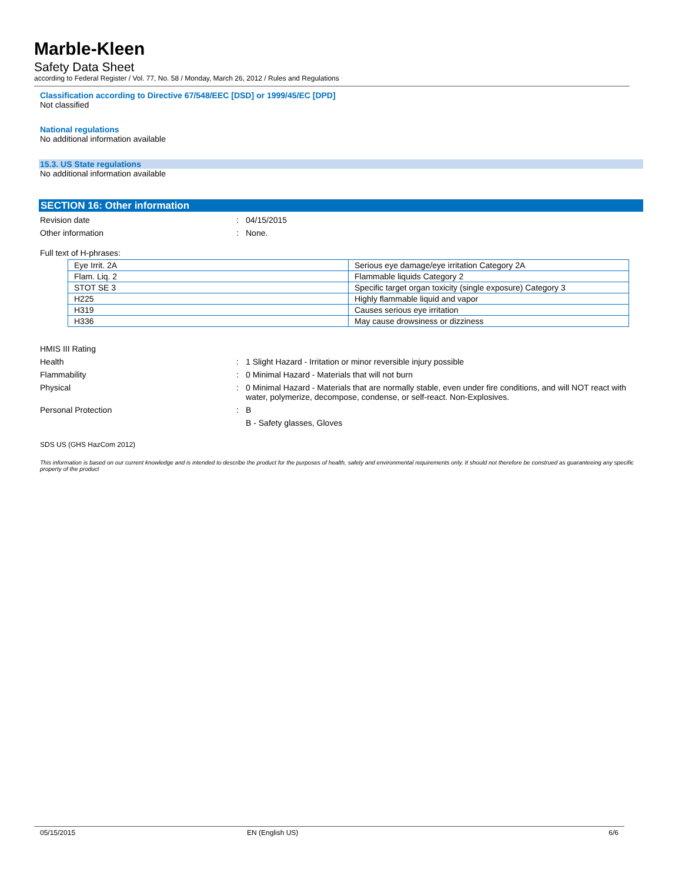Marble-Kleen
Safety Data Sheet
according to Federal Register / Vol. 77, No. 58 / Monday, March 26, 2012 / Rules and Regulations
Classification according to Directive 67/548/EEC [DSD] or 1999/45/EC [DPD]
Not classified
National regulations
No additional information available
15.3. US State regulations
No additional information available
SECTION 16: Other information
Revision date : 04/15/2015
Other information : None.
Full text of H-phrases:
| Eye Irrit. 2A | Serious eye damage/eye irritation Category 2A |
| Flam. Liq. 2 | Flammable liquids Category 2 |
| STOT SE 3 | Specific target organ toxicity (single exposure) Category 3 |
| H225 | Highly flammable liquid and vapor |
| H319 | Causes serious eye irritation |
| H336 | May cause drowsiness or dizziness |
HMIS III Rating
Health : 1 Slight Hazard - Irritation or minor reversible injury possible
Flammability : 0 Minimal Hazard - Materials that will not burn
Physical : 0 Minimal Hazard - Materials that are normally stable, even under fire conditions, and will NOT react with water, polymerize, decompose, condense, or self-react. Non-Explosives.
Personal Protection : B
B - Safety glasses, Gloves
SDS US (GHS HazCom 2012)
This information is based on our current knowledge and is intended to describe the product for the purposes of health, safety and environmental requirements only. It should not therefore be construed as guaranteeing any specific property of the product
05/15/2015 EN (English US) 6/6